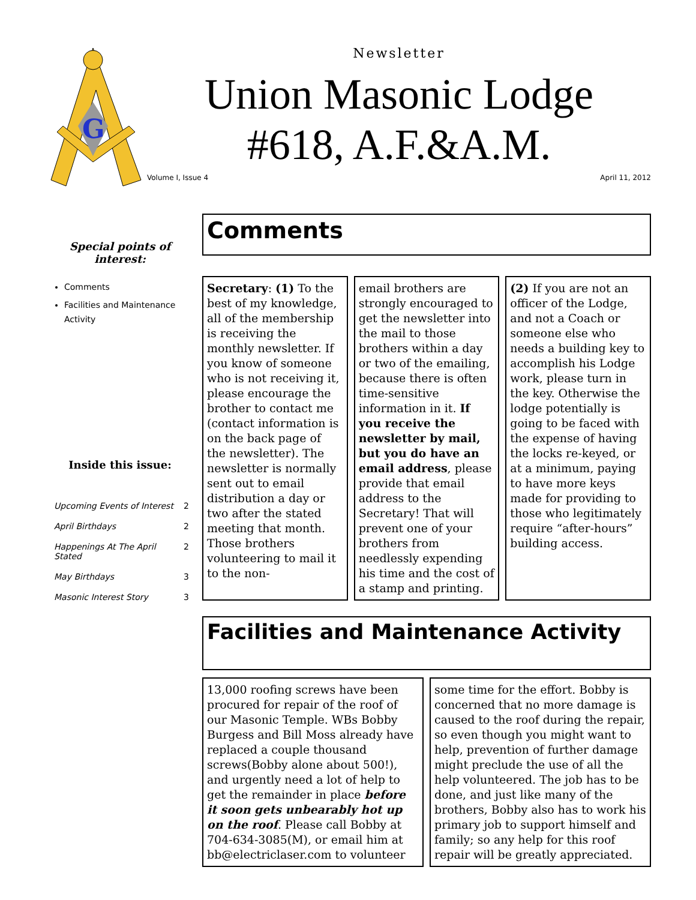G
Newsletter
Union Masonic Lodge
#618, A.F.&A.M.
Volume I, Issue 4 April 11, 2012
Special points of interest:
Comments
Facilities and Maintenance Activity
Inside this issue:
| Upcoming Events of Interest | 2 |
| April Birthdays | 2 |
| Happenings At The April Stated | 2 |
| May Birthdays | 3 |
| Masonic Interest Story | 3 |
Comments
Secretary: (1) To the best of my knowledge, all of the membership is receiving the monthly newsletter. If you know of someone who is not receiving it, please encourage the brother to contact me (contact information is on the back page of the newsletter). The newsletter is normally sent out to email distribution a day or two after the stated meeting that month. Those brothers volunteering to mail it to the non-
email brothers are strongly encouraged to get the newsletter into the mail to those brothers within a day or two of the emailing, because there is often time-sensitive information in it. If you receive the newsletter by mail, but you do have an email address, please provide that email address to the Secretary! That will prevent one of your brothers from needlessly expending his time and the cost of a stamp and printing.
(2) If you are not an officer of the Lodge, and not a Coach or someone else who needs a building key to accomplish his Lodge work, please turn in the key. Otherwise the lodge potentially is going to be faced with the expense of having the locks re-keyed, or at a minimum, paying to have more keys made for providing to those who legitimately require “after-hours” building access.
Facilities and Maintenance Activity
13,000 roofing screws have been procured for repair of the roof of our Masonic Temple. WBs Bobby Burgess and Bill Moss already have replaced a couple thousand screws(Bobby alone about 500!), and urgently need a lot of help to get the remainder in place before it soon gets unbearably hot up on the roof. Please call Bobby at 704-634-3085(M), or email him at bb@electriclaser.com to volunteer
some time for the effort. Bobby is concerned that no more damage is caused to the roof during the repair, so even though you might want to help, prevention of further damage might preclude the use of all the help volunteered. The job has to be done, and just like many of the brothers, Bobby also has to work his primary job to support himself and family; so any help for this roof repair will be greatly appreciated.